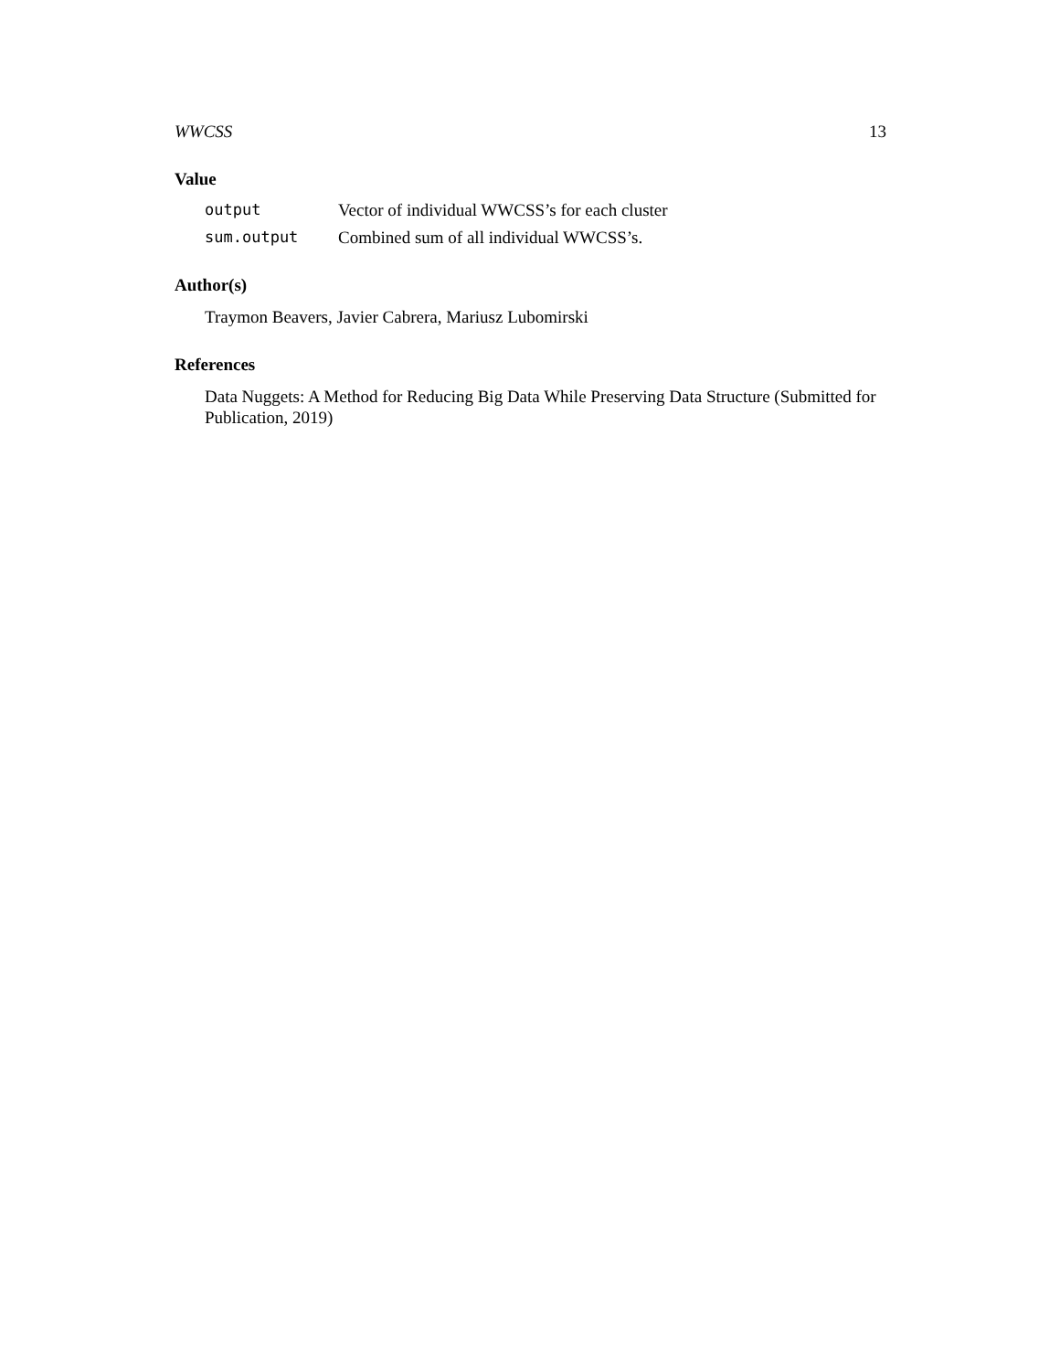WWCSS 13
Value
output Vector of individual WWCSS’s for each cluster
sum.output Combined sum of all individual WWCSS’s.
Author(s)
Traymon Beavers, Javier Cabrera, Mariusz Lubomirski
References
Data Nuggets: A Method for Reducing Big Data While Preserving Data Structure (Submitted for Publication, 2019)